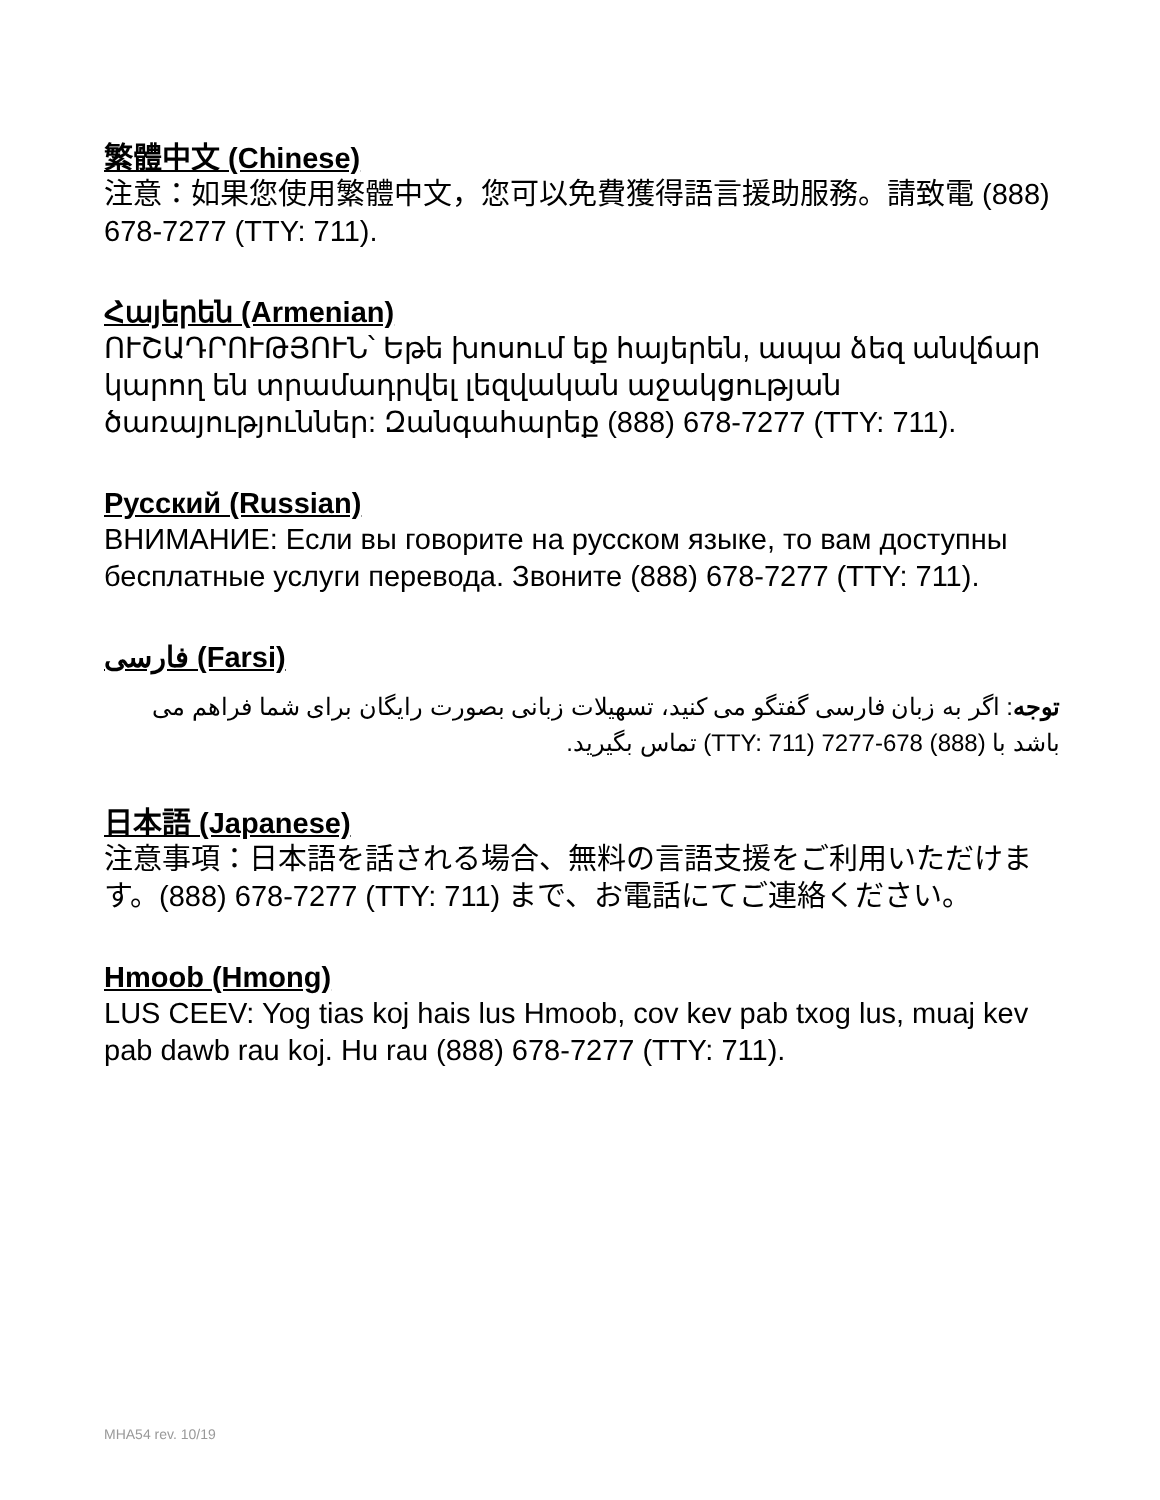繁體中文 (Chinese)
注意：如果您使用繁體中文，您可以免費獲得語言援助服務。請致電 (888) 678-7277 (TTY: 711).
Հայերեն (Armenian)
ՈՒՇԱԴՐՈՒԹՅՈՒՆ՝ Եթե խոսում եք հայերեն, ապա ձեզ անվճար կարող են տրամադրվել լեզվական աջակցության ծառայություններ: Զանգահարեք (888) 678-7277 (TTY: 711).
Русский (Russian)
ВНИМАНИЕ: Если вы говорите на русском языке, то вам доступны бесплатные услуги перевода. Звоните (888) 678-7277 (TTY: 711).
فارسی (Farsi)
توجه: اگر به زبان فارسی گفتگو می کنید، تسهیلات زبانی بصورت رایگان برای شما فراهم می باشد با (888) 678-7277 (TTY: 711) تماس بگیرید.
日本語 (Japanese)
注意事項：日本語を話される場合、無料の言語支援をご利用いただけます。(888) 678-7277 (TTY: 711) まで、お電話にてご連絡ください。
Hmoob (Hmong)
LUS CEEV: Yog tias koj hais lus Hmoob, cov kev pab txog lus, muaj kev pab dawb rau koj. Hu rau (888) 678-7277 (TTY: 711).
MHA54 rev. 10/19